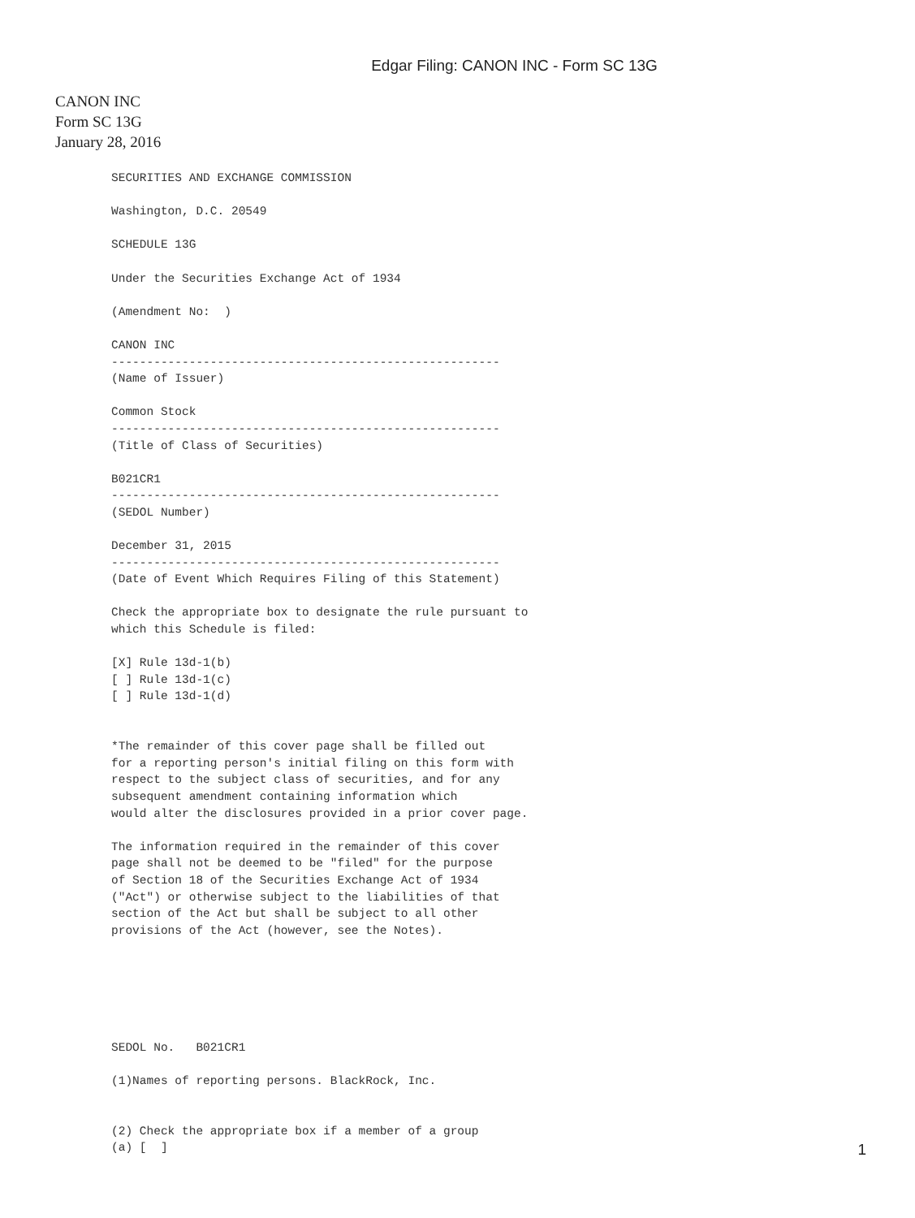Edgar Filing: CANON INC - Form SC 13G
CANON INC
Form SC 13G
January 28, 2016
SECURITIES AND EXCHANGE COMMISSION

Washington, D.C. 20549

SCHEDULE 13G

Under the Securities Exchange Act of 1934

(Amendment No:  )

CANON INC
-------------------------------------------------------
(Name of Issuer)

Common Stock
-------------------------------------------------------
(Title of Class of Securities)

B021CR1
-------------------------------------------------------
(SEDOL Number)

December 31, 2015
-------------------------------------------------------
(Date of Event Which Requires Filing of this Statement)

Check the appropriate box to designate the rule pursuant to
which this Schedule is filed:

[X] Rule 13d-1(b)
[ ] Rule 13d-1(c)
[ ] Rule 13d-1(d)


*The remainder of this cover page shall be filled out
for a reporting person's initial filing on this form with
respect to the subject class of securities, and for any
subsequent amendment containing information which
would alter the disclosures provided in a prior cover page.

The information required in the remainder of this cover
page shall not be deemed to be "filed" for the purpose
of Section 18 of the Securities Exchange Act of 1934
("Act") or otherwise subject to the liabilities of that
section of the Act but shall be subject to all other
provisions of the Act (however, see the Notes).






SEDOL No.   B021CR1

(1)Names of reporting persons. BlackRock, Inc.


(2) Check the appropriate box if a member of a group
(a) [  ]
1